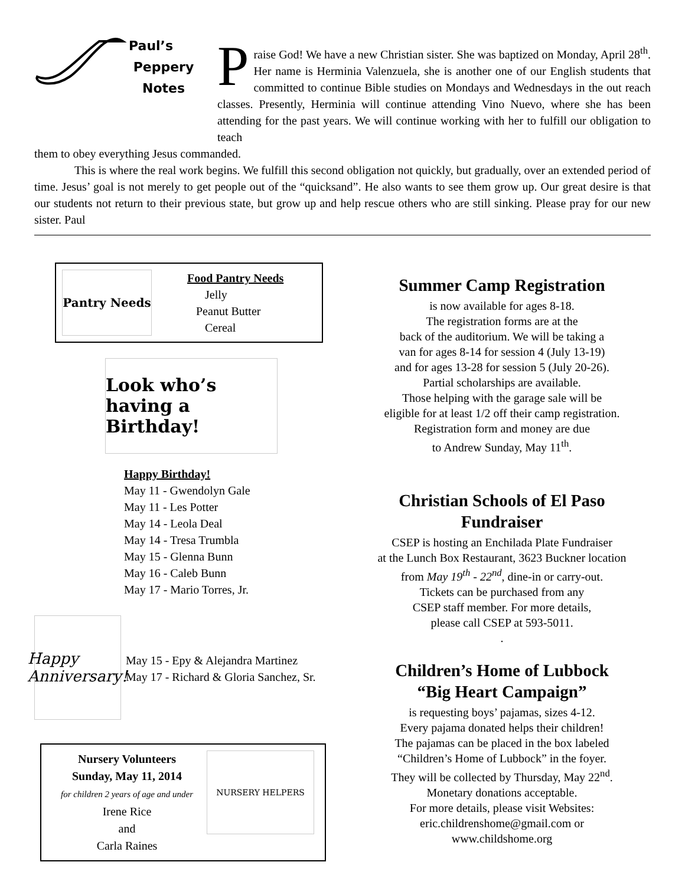Paul’s
Peppery
Notes
Praise God! We have a new Christian sister. She was baptized on Monday, April 28<sup>th</sup>. Her name is Herminia Valenzuela, she is another one of our English students that committed to continue Bible studies on Mondays and Wednesdays in the out reach classes. Presently, Herminia will continue attending Vino Nuevo, where she has been attending for the past years. We will continue working with her to fulfill our obligation to teach
them to obey everything Jesus commanded.
This is where the real work begins. We fulfill this second obligation not quickly, but gradually, over an extended period of time. Jesus’ goal is not merely to get people out of the “quicksand”. He also wants to see them grow up. Our great desire is that our students not return to their previous state, but grow up and help rescue others who are still sinking. Please pray for our new sister. Paul
Pantry Needs
Food Pantry Needs
Jelly
Peanut Butter
Cereal
Look who’s having a Birthday!
Happy Birthday!
May 11 - Gwendolyn Gale
May 11 - Les Potter
May 14 - Leola Deal
May 14 - Tresa Trumbla
May 15 - Glenna Bunn
May 16 - Caleb Bunn
May 17 - Mario Torres, Jr.
Happy Anniversary!
May 15 - Epy & Alejandra Martinez
May 17 - Richard & Gloria Sanchez, Sr.
Nursery Volunteers
Sunday, May 11, 2014
for children 2 years of age and under
Irene Rice
and
Carla Raines
NURSERY HELPERS
Summer Camp Registration
is now available for ages 8-18.
The registration forms are at the
back of the auditorium. We will be taking a
van for ages 8-14 for session 4 (July 13-19)
and for ages 13-28 for session 5 (July 20-26).
Partial scholarships are available.
Those helping with the garage sale will be
eligible for at least 1/2 off their camp registration.
Registration form and money are due
to Andrew Sunday, May 11<sup>th</sup>.
Christian Schools of El Paso
Fundraiser
CSEP is hosting an Enchilada Plate Fundraiser
at the Lunch Box Restaurant, 3623 Buckner location
from May 19<sup>th</sup> - 22<sup>nd</sup>, dine-in or carry-out.
Tickets can be purchased from any
CSEP staff member. For more details,
please call CSEP at 593-5011.
.
Children’s Home of Lubbock
“Big Heart Campaign”
is requesting boys’ pajamas, sizes 4-12.
Every pajama donated helps their children!
The pajamas can be placed in the box labeled
“Children’s Home of Lubbock” in the foyer.
They will be collected by Thursday, May 22<sup>nd</sup>.
Monetary donations acceptable.
For more details, please visit Websites:
eric.childrenshome@gmail.com or
www.childshome.org